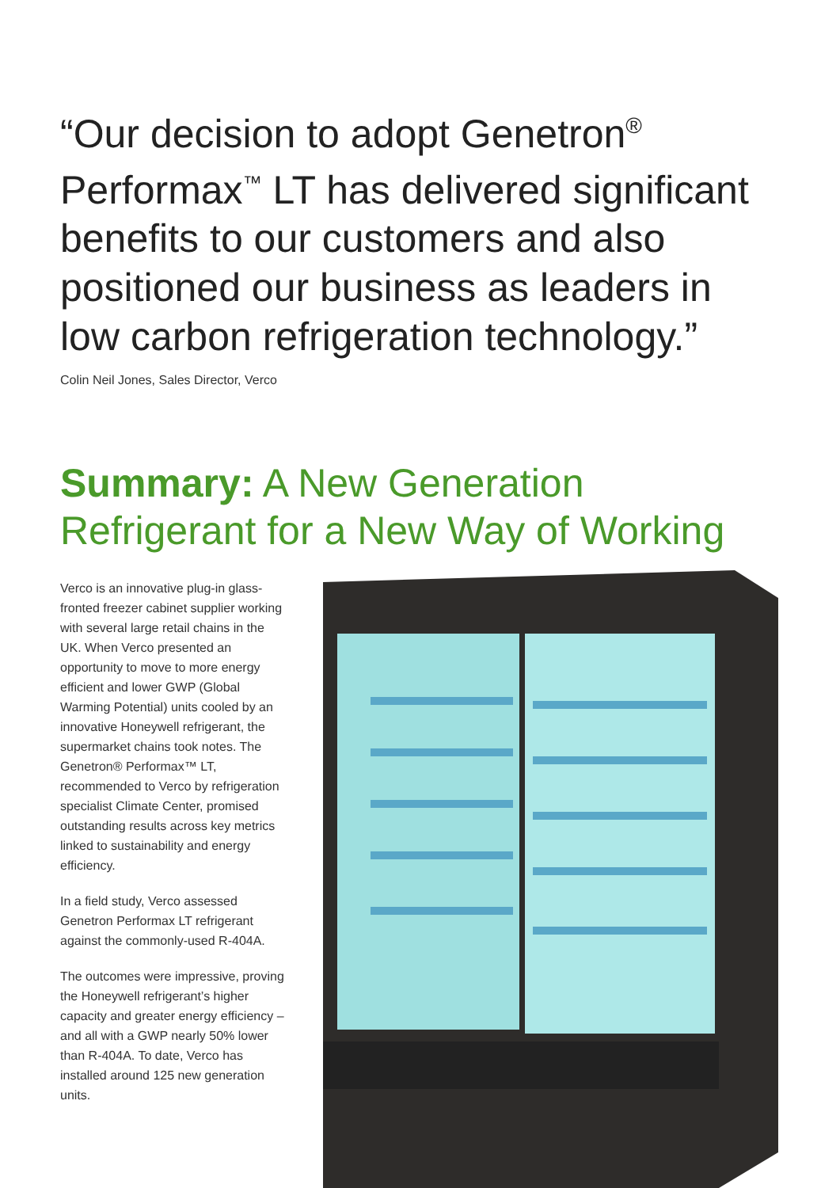“Our decision to adopt Genetron<sup>®</sup> Performax<sup>™</sup> LT has delivered significant benefits to our customers and also positioned our business as leaders in low carbon refrigeration technology.”
Colin Neil Jones, Sales Director, Verco
Summary: A New Generation Refrigerant for a New Way of Working
Verco is an innovative plug-in glass-fronted freezer cabinet supplier working with several large retail chains in the UK. When Verco presented an opportunity to move to more energy efficient and lower GWP (Global Warming Potential) units cooled by an innovative Honeywell refrigerant, the supermarket chains took notes. The Genetron® Performax™ LT, recommended to Verco by refrigeration specialist Climate Center, promised outstanding results across key metrics linked to sustainability and energy efficiency.
In a field study, Verco assessed Genetron Performax LT refrigerant against the commonly-used R-404A.
The outcomes were impressive, proving the Honeywell refrigerant’s higher capacity and greater energy efficiency – and all with a GWP nearly 50% lower than R-404A. To date, Verco has installed around 125 new generation units.